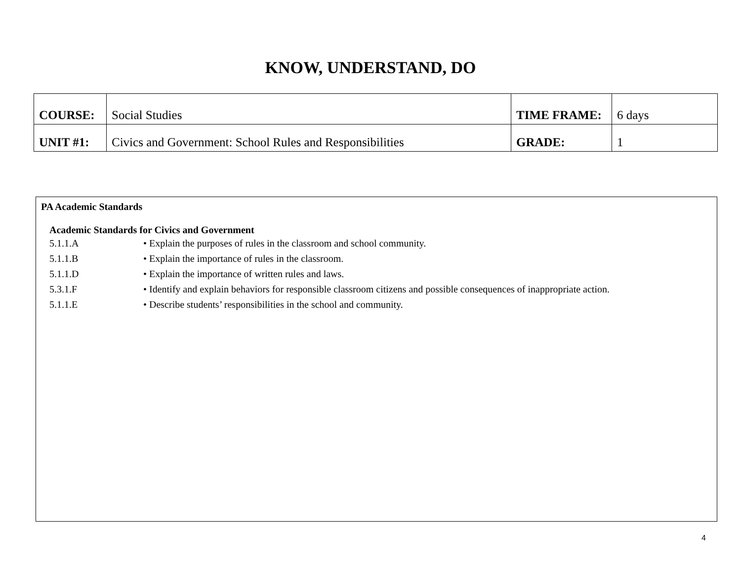KNOW, UNDERSTAND, DO
| COURSE: | Social Studies | TIME FRAME: | 6 days |
| UNIT #1: | Civics and Government: School Rules and Responsibilities | GRADE: | 1 |
PA Academic Standards
Academic Standards for Civics and Government
5.1.1.A • Explain the purposes of rules in the classroom and school community.
5.1.1.B • Explain the importance of rules in the classroom.
5.1.1.D • Explain the importance of written rules and laws.
5.3.1.F • Identify and explain behaviors for responsible classroom citizens and possible consequences of inappropriate action.
5.1.1.E • Describe students’ responsibilities in the school and community.
4